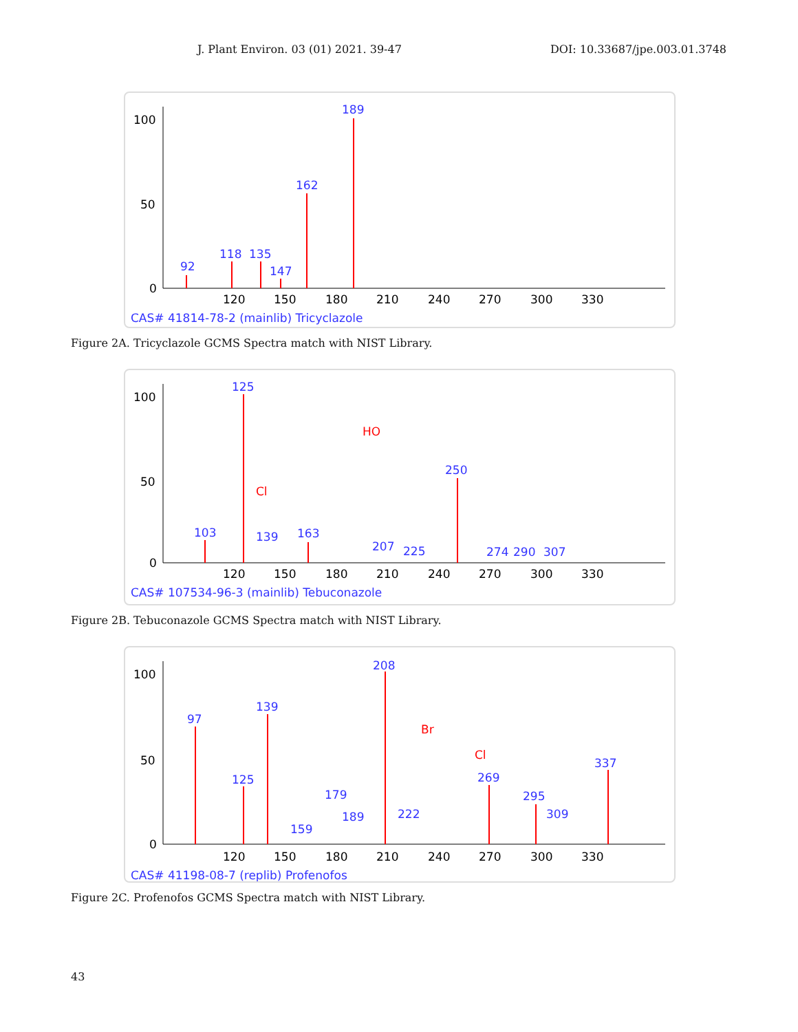J. Plant Environ. 03 (01) 2021. 39-47 DOI: 10.33687/jpe.003.01.3748
100
50
0
120
150
180
210
240
270
300
330
189
162
92
118
135
147
CAS# 41814-78-2 (mainlib) Tricyclazole
Figure 2A. Tricyclazole GCMS Spectra match with NIST Library.
100
50
0
120
150
180
210
240
270
300
330
125
250
103
139
163
207
225
274
290
307
HO
Cl
CAS# 107534-96-3 (mainlib) Tebuconazole
Figure 2B. Tebuconazole GCMS Spectra match with NIST Library.
100
50
0
120
150
180
210
240
270
300
330
208
97
139
125
179
189
159
222
269
295
309
337
Br
Cl
CAS# 41198-08-7 (replib) Profenofos
Figure 2C. Profenofos GCMS Spectra match with NIST Library.
43